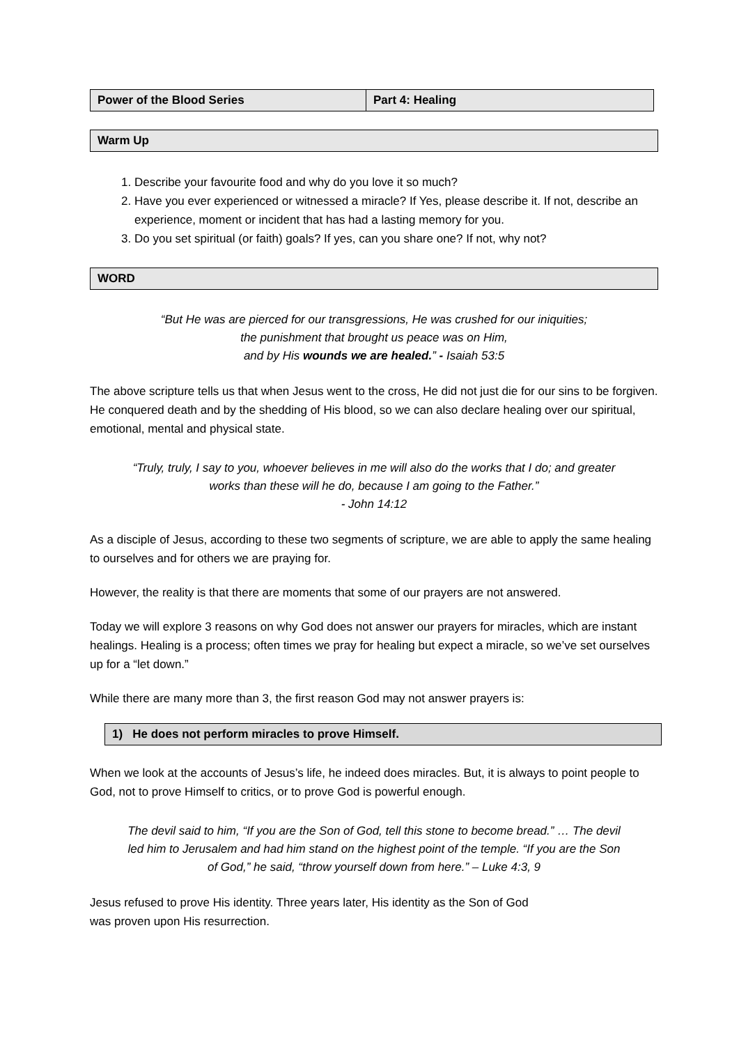| Power of the Blood Series | Part 4: Healing |
Warm Up
1. Describe your favourite food and why do you love it so much?
2. Have you ever experienced or witnessed a miracle? If Yes, please describe it. If not, describe an experience, moment or incident that has had a lasting memory for you.
3. Do you set spiritual (or faith) goals? If yes, can you share one? If not, why not?
WORD
“But He was are pierced for our transgressions, He was crushed for our iniquities;
the punishment that brought us peace was on Him,
and by His wounds we are healed.” - Isaiah 53:5
The above scripture tells us that when Jesus went to the cross, He did not just die for our sins to be forgiven. He conquered death and by the shedding of His blood, so we can also declare healing over our spiritual, emotional, mental and physical state.
“Truly, truly, I say to you, whoever believes in me will also do the works that I do; and greater works than these will he do, because I am going to the Father.”
- John 14:12
As a disciple of Jesus, according to these two segments of scripture, we are able to apply the same healing to ourselves and for others we are praying for.
However, the reality is that there are moments that some of our prayers are not answered.
Today we will explore 3 reasons on why God does not answer our prayers for miracles, which are instant healings. Healing is a process; often times we pray for healing but expect a miracle, so we’ve set ourselves up for a “let down.”
While there are many more than 3, the first reason God may not answer prayers is:
1) He does not perform miracles to prove Himself.
When we look at the accounts of Jesus’s life, he indeed does miracles. But, it is always to point people to God, not to prove Himself to critics, or to prove God is powerful enough.
The devil said to him, “If you are the Son of God, tell this stone to become bread.” … The devil led him to Jerusalem and had him stand on the highest point of the temple. “If you are the Son of God,” he said, “throw yourself down from here.” – Luke 4:3, 9
Jesus refused to prove His identity. Three years later, His identity as the Son of God
was proven upon His resurrection.